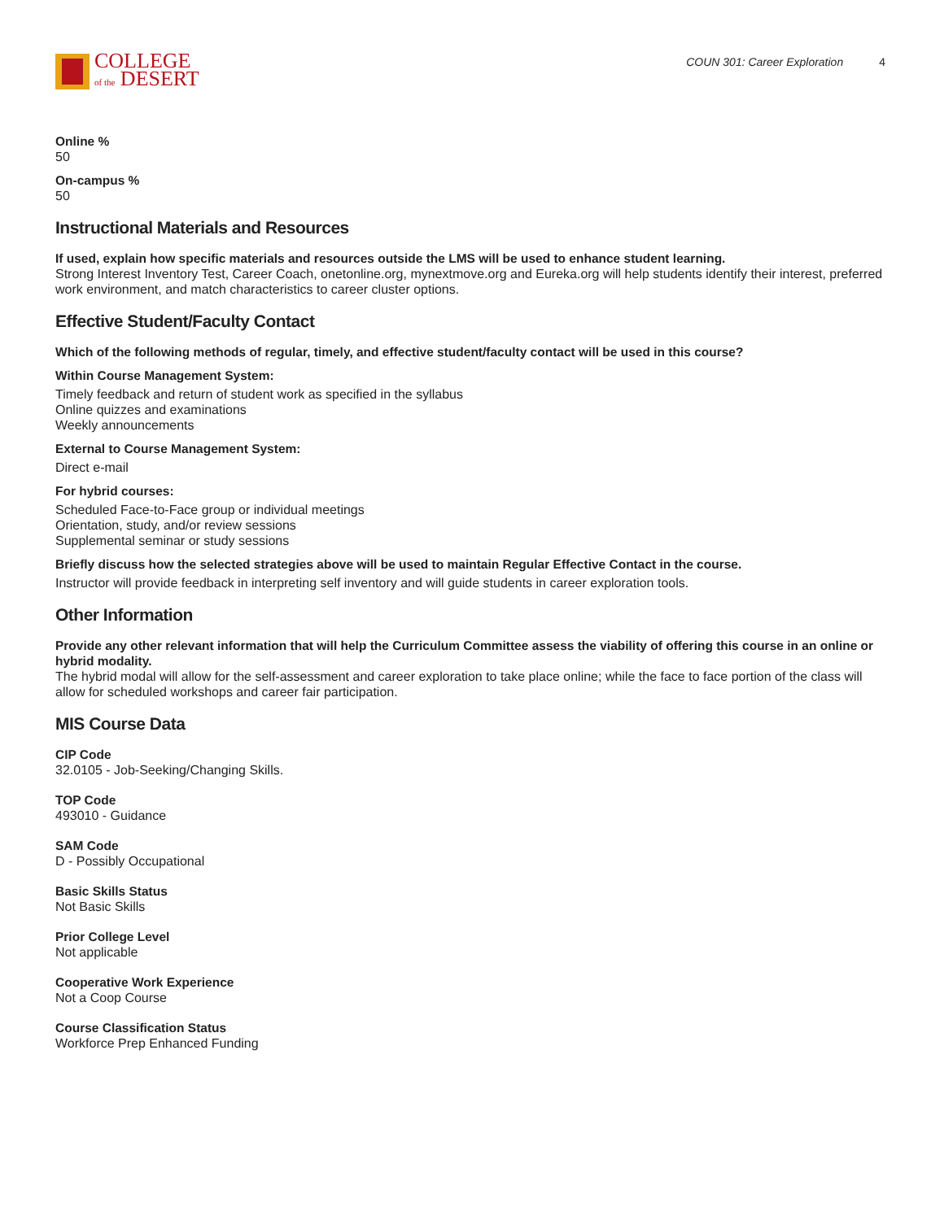COLLEGE
of the DESERT
COUN 301: Career Exploration 4
Online %
50
On-campus %
50
Instructional Materials and Resources
If used, explain how specific materials and resources outside the LMS will be used to enhance student learning.
Strong Interest Inventory Test, Career Coach, onetonline.org, mynextmove.org and Eureka.org will help students identify their interest, preferred work environment, and match characteristics to career cluster options.
Effective Student/Faculty Contact
Which of the following methods of regular, timely, and effective student/faculty contact will be used in this course?
Within Course Management System:
Timely feedback and return of student work as specified in the syllabus
Online quizzes and examinations
Weekly announcements
External to Course Management System:
Direct e-mail
For hybrid courses:
Scheduled Face-to-Face group or individual meetings
Orientation, study, and/or review sessions
Supplemental seminar or study sessions
Briefly discuss how the selected strategies above will be used to maintain Regular Effective Contact in the course.
Instructor will provide feedback in interpreting self inventory and will guide students in career exploration tools.
Other Information
Provide any other relevant information that will help the Curriculum Committee assess the viability of offering this course in an online or hybrid modality.
The hybrid modal will allow for the self-assessment and career exploration to take place online; while the face to face portion of the class will allow for scheduled workshops and career fair participation.
MIS Course Data
CIP Code
32.0105 - Job-Seeking/Changing Skills.
TOP Code
493010 - Guidance
SAM Code
D - Possibly Occupational
Basic Skills Status
Not Basic Skills
Prior College Level
Not applicable
Cooperative Work Experience
Not a Coop Course
Course Classification Status
Workforce Prep Enhanced Funding